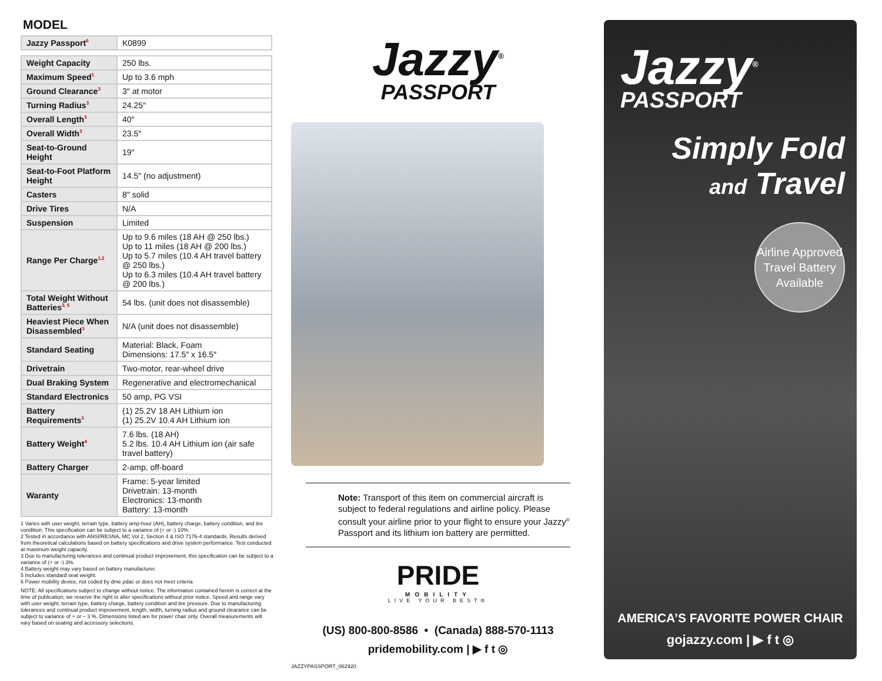MODEL
| Jazzy Passport<sup>6</sup> | K0899 |
| Weight Capacity | 250 lbs. |
| Maximum Speed<sup>1</sup> | Up to 3.6 mph |
| Ground Clearance<sup>3</sup> | 3″ at motor |
| Turning Radius<sup>3</sup> | 24.25″ |
| Overall Length<sup>3</sup> | 40″ |
| Overall Width<sup>3</sup> | 23.5″ |
| Seat-to-Ground Height | 19″ |
| Seat-to-Foot Platform Height | 14.5″ (no adjustment) |
| Casters | 8″ solid |
| Drive Tires | N/A |
| Suspension | Limited |
| Range Per Charge<sup>1,2</sup> | Up to 9.6 miles (18 AH @ 250 lbs.) Up to 11 miles (18 AH @ 200 lbs.) Up to 5.7 miles (10.4 AH travel battery @ 250 lbs.) Up to 6.3 miles (10.4 AH travel battery @ 200 lbs.) |
| Total Weight Without Batteries<sup>3, 5</sup> | 54 lbs. (unit does not disassemble) |
| Heaviest Piece When Disassembled<sup>3</sup> | N/A (unit does not disassemble) |
| Standard Seating | Material: Black, Foam Dimensions: 17.5″ x 16.5″ |
| Drivetrain | Two-motor, rear-wheel drive |
| Dual Braking System | Regenerative and electromechanical |
| Standard Electronics | 50 amp, PG VSI |
| Battery Requirements<sup>3</sup> | (1) 25.2V 18 AH Lithium ion (1) 25.2V 10.4 AH Lithium ion |
| Battery Weight<sup>4</sup> | 7.6 lbs. (18 AH) 5.2 lbs. 10.4 AH Lithium ion (air safe travel battery) |
| Battery Charger | 2-amp, off-board |
| Waranty | Frame: 5-year limited Drivetrain: 13-month Electronics: 13-month Battery: 13-month |
1 Varies with user weight, terrain type, battery amp-hour (AH), battery charge, battery condition, and tire condition. This specification can be subject to a variance of (+ or -) 10%.
2 Tested in accordance with ANSI/RESNA, MC Vol 2, Section 4 & ISO 7176-4 standards. Results derived from theoretical calculations based on battery specifications and drive system performance. Test conducted at maximum weight capacity.
3 Due to manufacturing tolerances and continual product improvement, this specification can be subject to a variance of (+ or -) 3%.
4 Battery weight may vary based on battery manufacturer.
5 Includes standard seat weight.
6 Power mobility device, not coded by dme pdac or does not meet criteria
NOTE: All specifications subject to change without notice. The information contained herein is correct at the time of publication; we reserve the right to alter specifications without prior notice. Speed and range vary with user weight, terrain type, battery charge, battery condition and tire pressure. Due to manufacturing tolerances and continual product improvement, length, width, turning radius and ground clearance can be subject to variance of + or – 3 %. Dimensions listed are for power chair only. Overall measurements will vary based on seating and accessory selections.
Jazzy<sup>®</sup>
PASSPORT
Note: Transport of this item on commercial aircraft is subject to federal regulations and airline policy. Please consult your airline prior to your flight to ensure your Jazzy<sup>®</sup> Passport and its lithium ion battery are permitted.
PRIDE
MOBILITY
LIVE YOUR BEST®
(US) 800-800-8586 • (Canada) 888-570-1113
pridemobility.com | ▶ f t ◎
JAZZYPASSPORT_062920
Jazzy<sup>®</sup>
PASSPORT
Simply Fold
and Travel
Airline Approved Travel Battery Available
AMERICA’S FAVORITE POWER CHAIR
gojazzy.com | ▶ f t ◎